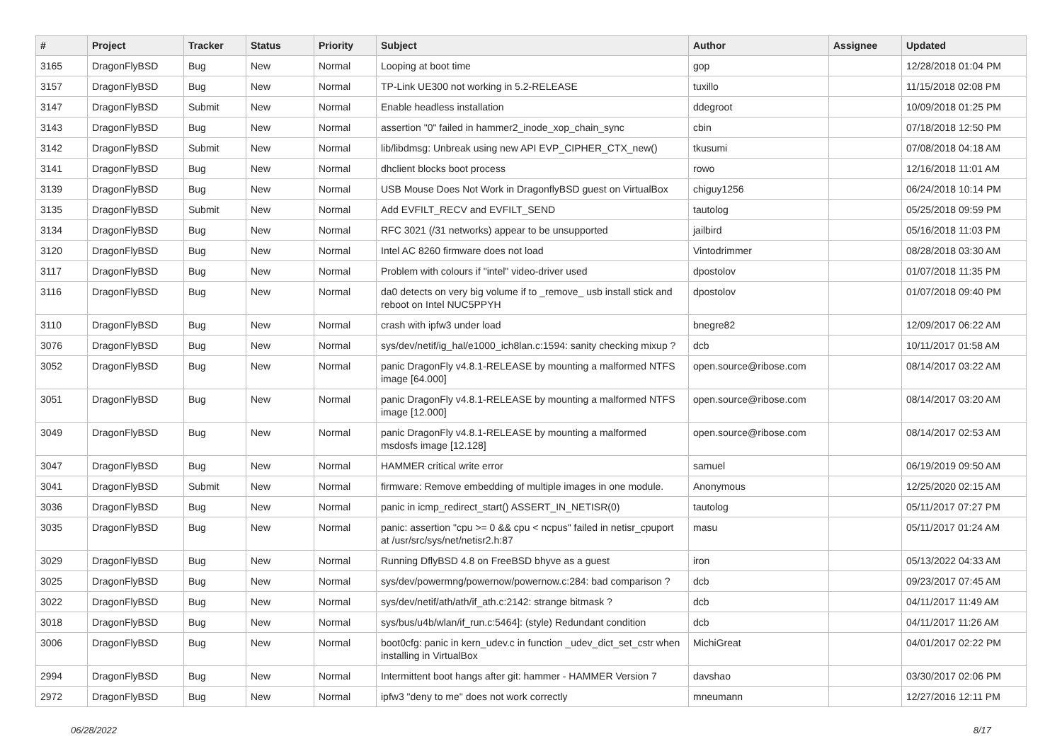| # | Project | Tracker | Status | Priority | Subject | Author | Assignee | Updated |
| --- | --- | --- | --- | --- | --- | --- | --- | --- |
| 3165 | DragonFlyBSD | Bug | New | Normal | Looping at boot time | gop | | 12/28/2018 01:04 PM |
| 3157 | DragonFlyBSD | Bug | New | Normal | TP-Link UE300 not working in 5.2-RELEASE | tuxillo | | 11/15/2018 02:08 PM |
| 3147 | DragonFlyBSD | Submit | New | Normal | Enable headless installation | ddegroot | | 10/09/2018 01:25 PM |
| 3143 | DragonFlyBSD | Bug | New | Normal | assertion "0" failed in hammer2_inode_xop_chain_sync | cbin | | 07/18/2018 12:50 PM |
| 3142 | DragonFlyBSD | Submit | New | Normal | lib/libdmsg: Unbreak using new API EVP_CIPHER_CTX_new() | tkusumi | | 07/08/2018 04:18 AM |
| 3141 | DragonFlyBSD | Bug | New | Normal | dhclient blocks boot process | rowo | | 12/16/2018 11:01 AM |
| 3139 | DragonFlyBSD | Bug | New | Normal | USB Mouse Does Not Work in DragonflyBSD guest on VirtualBox | chiguy1256 | | 06/24/2018 10:14 PM |
| 3135 | DragonFlyBSD | Submit | New | Normal | Add EVFILT_RECV and EVFILT_SEND | tautolog | | 05/25/2018 09:59 PM |
| 3134 | DragonFlyBSD | Bug | New | Normal | RFC 3021 (/31 networks) appear to be unsupported | jailbird | | 05/16/2018 11:03 PM |
| 3120 | DragonFlyBSD | Bug | New | Normal | Intel AC 8260 firmware does not load | Vintodrimmer | | 08/28/2018 03:30 AM |
| 3117 | DragonFlyBSD | Bug | New | Normal | Problem with colours if "intel" video-driver used | dpostolov | | 01/07/2018 11:35 PM |
| 3116 | DragonFlyBSD | Bug | New | Normal | da0 detects on very big volume if to _remove_ usb install stick and reboot on Intel NUC5PPYH | dpostolov | | 01/07/2018 09:40 PM |
| 3110 | DragonFlyBSD | Bug | New | Normal | crash with ipfw3 under load | bnegre82 | | 12/09/2017 06:22 AM |
| 3076 | DragonFlyBSD | Bug | New | Normal | sys/dev/netif/ig_hal/e1000_ich8lan.c:1594: sanity checking mixup ? | dcb | | 10/11/2017 01:58 AM |
| 3052 | DragonFlyBSD | Bug | New | Normal | panic DragonFly v4.8.1-RELEASE by mounting a malformed NTFS image [64.000] | open.source@ribose.com | | 08/14/2017 03:22 AM |
| 3051 | DragonFlyBSD | Bug | New | Normal | panic DragonFly v4.8.1-RELEASE by mounting a malformed NTFS image [12.000] | open.source@ribose.com | | 08/14/2017 03:20 AM |
| 3049 | DragonFlyBSD | Bug | New | Normal | panic DragonFly v4.8.1-RELEASE by mounting a malformed msdosfs image [12.128] | open.source@ribose.com | | 08/14/2017 02:53 AM |
| 3047 | DragonFlyBSD | Bug | New | Normal | HAMMER critical write error | samuel | | 06/19/2019 09:50 AM |
| 3041 | DragonFlyBSD | Submit | New | Normal | firmware: Remove embedding of multiple images in one module. | Anonymous | | 12/25/2020 02:15 AM |
| 3036 | DragonFlyBSD | Bug | New | Normal | panic in icmp_redirect_start() ASSERT_IN_NETISR(0) | tautolog | | 05/11/2017 07:27 PM |
| 3035 | DragonFlyBSD | Bug | New | Normal | panic: assertion "cpu >= 0 && cpu < ncpus" failed in netisr_cpuport at /usr/src/sys/net/netisr2.h:87 | masu | | 05/11/2017 01:24 AM |
| 3029 | DragonFlyBSD | Bug | New | Normal | Running DflyBSD 4.8 on FreeBSD bhyve as a guest | iron | | 05/13/2022 04:33 AM |
| 3025 | DragonFlyBSD | Bug | New | Normal | sys/dev/powermng/powernow/powernow.c:284: bad comparison ? | dcb | | 09/23/2017 07:45 AM |
| 3022 | DragonFlyBSD | Bug | New | Normal | sys/dev/netif/ath/ath/if_ath.c:2142: strange bitmask ? | dcb | | 04/11/2017 11:49 AM |
| 3018 | DragonFlyBSD | Bug | New | Normal | sys/bus/u4b/wlan/if_run.c:5464]: (style) Redundant condition | dcb | | 04/11/2017 11:26 AM |
| 3006 | DragonFlyBSD | Bug | New | Normal | boot0cfg: panic in kern_udev.c in function _udev_dict_set_cstr when installing in VirtualBox | MichiGreat | | 04/01/2017 02:22 PM |
| 2994 | DragonFlyBSD | Bug | New | Normal | Intermittent boot hangs after git: hammer - HAMMER Version 7 | davshao | | 03/30/2017 02:06 PM |
| 2972 | DragonFlyBSD | Bug | New | Normal | ipfw3 "deny to me" does not work correctly | mneumann | | 12/27/2016 12:11 PM |
06/28/2022 8/17